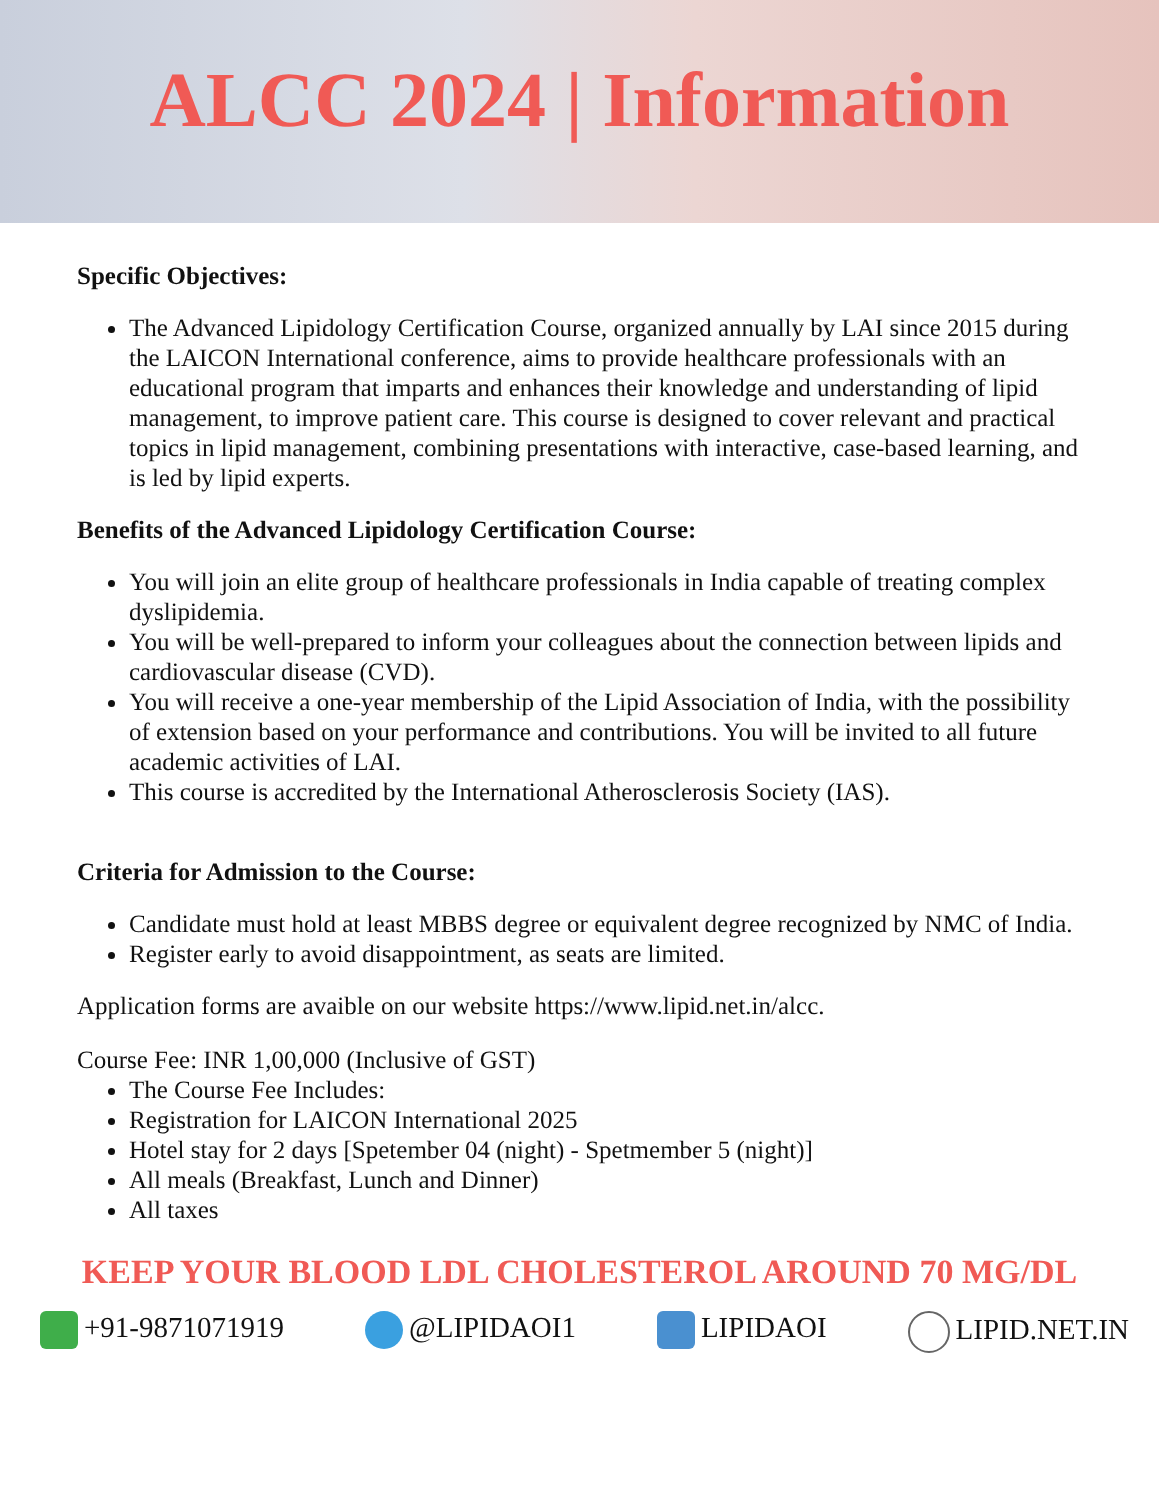ALCC 2024 | Information
Specific Objectives:
The Advanced Lipidology Certification Course, organized annually by LAI since 2015 during the LAICON International conference, aims to provide healthcare professionals with an educational program that imparts and enhances their knowledge and understanding of lipid management, to improve patient care. This course is designed to cover relevant and practical topics in lipid management, combining presentations with interactive, case-based learning, and is led by lipid experts.
Benefits of the Advanced Lipidology Certification Course:
You will join an elite group of healthcare professionals in India capable of treating complex dyslipidemia.
You will be well-prepared to inform your colleagues about the connection between lipids and cardiovascular disease (CVD).
You will receive a one-year membership of the Lipid Association of India, with the possibility of extension based on your performance and contributions. You will be invited to all future academic activities of LAI.
This course is accredited by the International Atherosclerosis Society (IAS).
Criteria for Admission to the Course:
Candidate must hold at least MBBS degree or equivalent degree recognized by NMC of India.
Register early to avoid disappointment, as seats are limited.
Application forms are avaible on our website https://www.lipid.net.in/alcc.
Course Fee: INR 1,00,000 (Inclusive of GST)
The Course Fee Includes:
Registration for LAICON International 2025
Hotel stay for 2 days [Spetember 04 (night) - Spetmember 5 (night)]
All meals (Breakfast, Lunch and Dinner)
All taxes
KEEP YOUR BLOOD LDL CHOLESTEROL AROUND 70 MG/DL
+91-9871071919 @LIPIDAOI1 LIPIDAOI LIPID.NET.IN